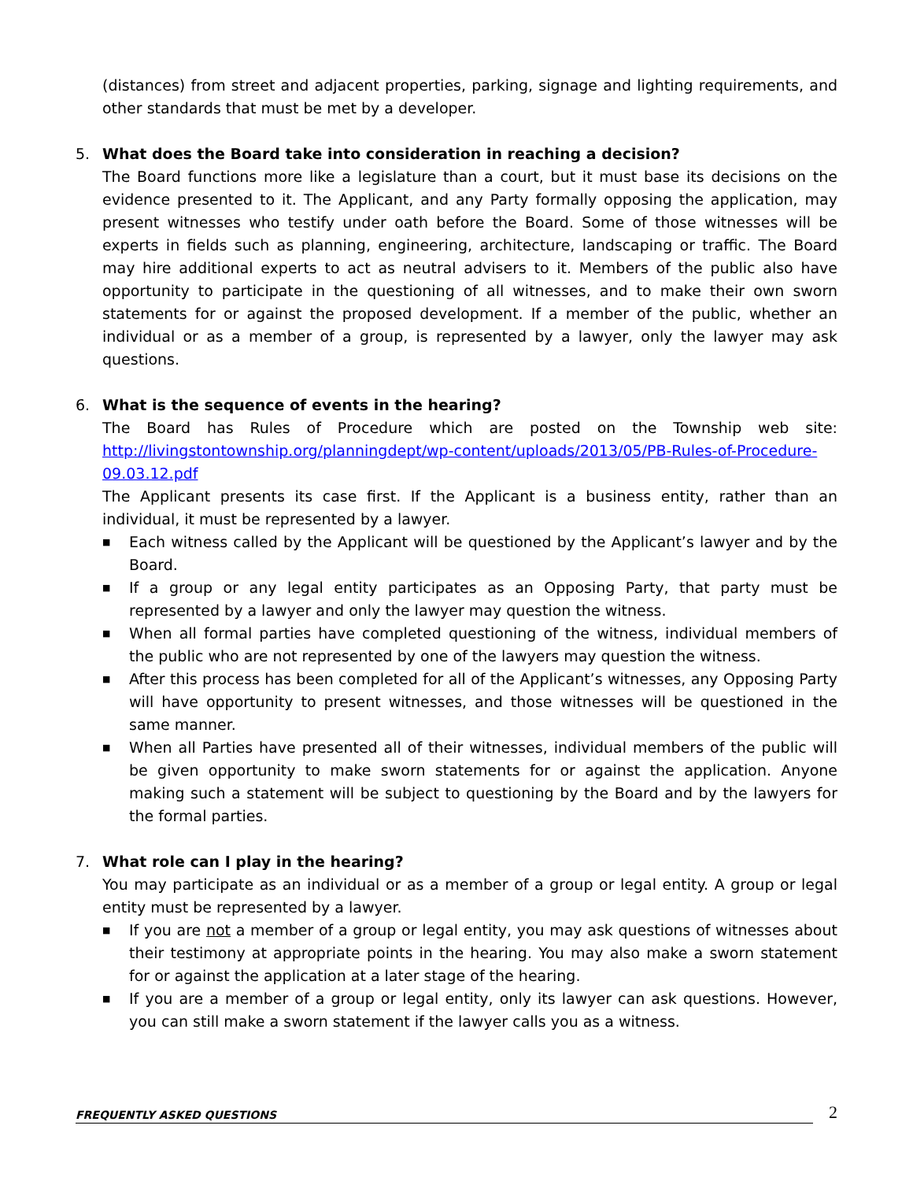(distances) from street and adjacent properties, parking, signage and lighting requirements, and other standards that must be met by a developer.
5. What does the Board take into consideration in reaching a decision?
The Board functions more like a legislature than a court, but it must base its decisions on the evidence presented to it. The Applicant, and any Party formally opposing the application, may present witnesses who testify under oath before the Board. Some of those witnesses will be experts in fields such as planning, engineering, architecture, landscaping or traffic. The Board may hire additional experts to act as neutral advisers to it. Members of the public also have opportunity to participate in the questioning of all witnesses, and to make their own sworn statements for or against the proposed development. If a member of the public, whether an individual or as a member of a group, is represented by a lawyer, only the lawyer may ask questions.
6. What is the sequence of events in the hearing?
The Board has Rules of Procedure which are posted on the Township web site: http://livingstontownship.org/planningdept/wp-content/uploads/2013/05/PB-Rules-of-Procedure-09.03.12.pdf
The Applicant presents its case first. If the Applicant is a business entity, rather than an individual, it must be represented by a lawyer.
■ Each witness called by the Applicant will be questioned by the Applicant’s lawyer and by the Board.
■ If a group or any legal entity participates as an Opposing Party, that party must be represented by a lawyer and only the lawyer may question the witness.
■ When all formal parties have completed questioning of the witness, individual members of the public who are not represented by one of the lawyers may question the witness.
■ After this process has been completed for all of the Applicant’s witnesses, any Opposing Party will have opportunity to present witnesses, and those witnesses will be questioned in the same manner.
■ When all Parties have presented all of their witnesses, individual members of the public will be given opportunity to make sworn statements for or against the application. Anyone making such a statement will be subject to questioning by the Board and by the lawyers for the formal parties.
7. What role can I play in the hearing?
You may participate as an individual or as a member of a group or legal entity. A group or legal entity must be represented by a lawyer.
■ If you are not a member of a group or legal entity, you may ask questions of witnesses about their testimony at appropriate points in the hearing. You may also make a sworn statement for or against the application at a later stage of the hearing.
■ If you are a member of a group or legal entity, only its lawyer can ask questions. However, you can still make a sworn statement if the lawyer calls you as a witness.
FREQUENTLY ASKED QUESTIONS 2